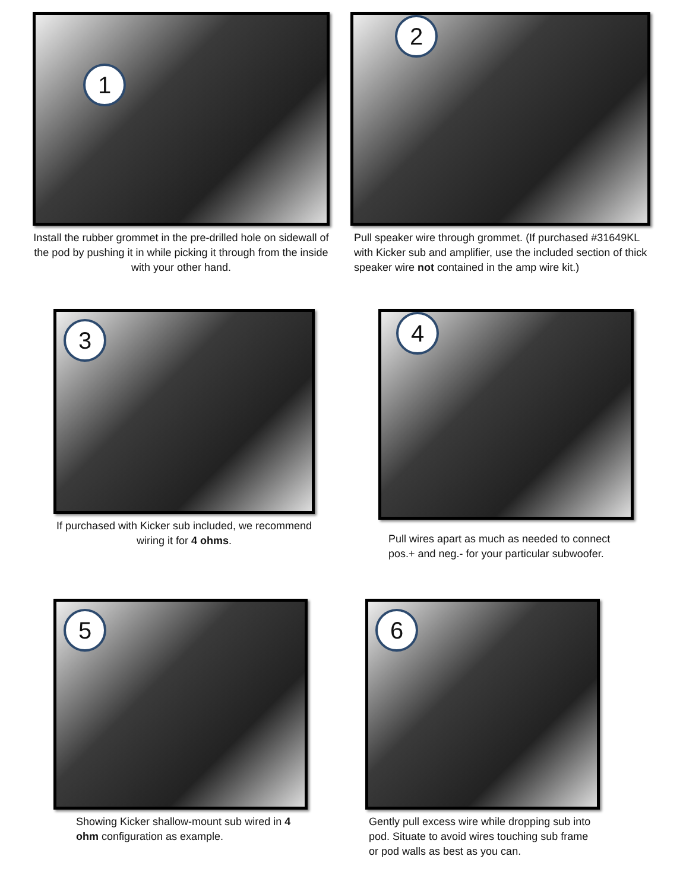1
Install the rubber grommet in the pre-drilled hole on sidewall of the pod by pushing it in while picking it through from the inside with your other hand.
2
Pull speaker wire through grommet. (If purchased #31649KL with Kicker sub and amplifier, use the included section of thick speaker wire not contained in the amp wire kit.)
3
If purchased with Kicker sub included, we recommend wiring it for 4 ohms.
4
Pull wires apart as much as needed to connect pos.+ and neg.- for your particular subwoofer.
5
Showing Kicker shallow-mount sub wired in 4 ohm configuration as example.
6
Gently pull excess wire while dropping sub into pod. Situate to avoid wires touching sub frame or pod walls as best as you can.